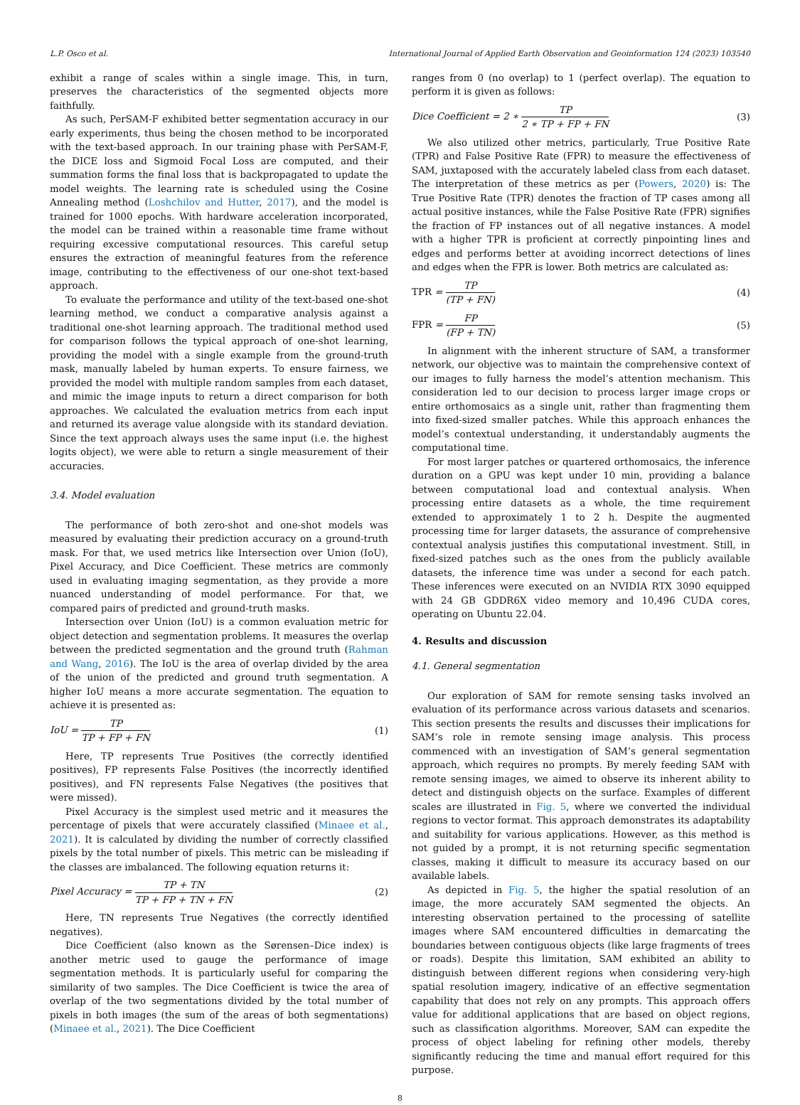L.P. Osco et al. International Journal of Applied Earth Observation and Geoinformation 124 (2023) 103540
exhibit a range of scales within a single image. This, in turn, preserves the characteristics of the segmented objects more faithfully.
As such, PerSAM-F exhibited better segmentation accuracy in our early experiments, thus being the chosen method to be incorporated with the text-based approach. In our training phase with PerSAM-F, the DICE loss and Sigmoid Focal Loss are computed, and their summation forms the final loss that is backpropagated to update the model weights. The learning rate is scheduled using the Cosine Annealing method (Loshchilov and Hutter, 2017), and the model is trained for 1000 epochs. With hardware acceleration incorporated, the model can be trained within a reasonable time frame without requiring excessive computational resources. This careful setup ensures the extraction of meaningful features from the reference image, contributing to the effectiveness of our one-shot text-based approach.
To evaluate the performance and utility of the text-based one-shot learning method, we conduct a comparative analysis against a traditional one-shot learning approach. The traditional method used for comparison follows the typical approach of one-shot learning, providing the model with a single example from the ground-truth mask, manually labeled by human experts. To ensure fairness, we provided the model with multiple random samples from each dataset, and mimic the image inputs to return a direct comparison for both approaches. We calculated the evaluation metrics from each input and returned its average value alongside with its standard deviation. Since the text approach always uses the same input (i.e. the highest logits object), we were able to return a single measurement of their accuracies.
3.4. Model evaluation
The performance of both zero-shot and one-shot models was measured by evaluating their prediction accuracy on a ground-truth mask. For that, we used metrics like Intersection over Union (IoU), Pixel Accuracy, and Dice Coefficient. These metrics are commonly used in evaluating imaging segmentation, as they provide a more nuanced understanding of model performance. For that, we compared pairs of predicted and ground-truth masks.
Intersection over Union (IoU) is a common evaluation metric for object detection and segmentation problems. It measures the overlap between the predicted segmentation and the ground truth (Rahman and Wang, 2016). The IoU is the area of overlap divided by the area of the union of the predicted and ground truth segmentation. A higher IoU means a more accurate segmentation. The equation to achieve it is presented as:
IoU = TP TP + FP + FN (1)
Here, TP represents True Positives (the correctly identified positives), FP represents False Positives (the incorrectly identified positives), and FN represents False Negatives (the positives that were missed).
Pixel Accuracy is the simplest used metric and it measures the percentage of pixels that were accurately classified (Minaee et al., 2021). It is calculated by dividing the number of correctly classified pixels by the total number of pixels. This metric can be misleading if the classes are imbalanced. The following equation returns it:
Pixel Accuracy = TP + TN TP + FP + TN + FN (2)
Here, TN represents True Negatives (the correctly identified negatives).
Dice Coefficient (also known as the Sørensen–Dice index) is another metric used to gauge the performance of image segmentation methods. It is particularly useful for comparing the similarity of two samples. The Dice Coefficient is twice the area of overlap of the two segmentations divided by the total number of pixels in both images (the sum of the areas of both segmentations) (Minaee et al., 2021). The Dice Coefficient
ranges from 0 (no overlap) to 1 (perfect overlap). The equation to perform it is given as follows:
Dice Coefficient = 2 ∗ TP 2 ∗ TP + FP + FN (3)
We also utilized other metrics, particularly, True Positive Rate (TPR) and False Positive Rate (FPR) to measure the effectiveness of SAM, juxtaposed with the accurately labeled class from each dataset. The interpretation of these metrics as per (Powers, 2020) is: The True Positive Rate (TPR) denotes the fraction of TP cases among all actual positive instances, while the False Positive Rate (FPR) signifies the fraction of FP instances out of all negative instances. A model with a higher TPR is proficient at correctly pinpointing lines and edges and performs better at avoiding incorrect detections of lines and edges when the FPR is lower. Both metrics are calculated as:
TPR = TP (TP + FN) (4)
FPR = FP (FP + TN) (5)
In alignment with the inherent structure of SAM, a transformer network, our objective was to maintain the comprehensive context of our images to fully harness the model’s attention mechanism. This consideration led to our decision to process larger image crops or entire orthomosaics as a single unit, rather than fragmenting them into fixed-sized smaller patches. While this approach enhances the model’s contextual understanding, it understandably augments the computational time.
For most larger patches or quartered orthomosaics, the inference duration on a GPU was kept under 10 min, providing a balance between computational load and contextual analysis. When processing entire datasets as a whole, the time requirement extended to approximately 1 to 2 h. Despite the augmented processing time for larger datasets, the assurance of comprehensive contextual analysis justifies this computational investment. Still, in fixed-sized patches such as the ones from the publicly available datasets, the inference time was under a second for each patch. These inferences were executed on an NVIDIA RTX 3090 equipped with 24 GB GDDR6X video memory and 10,496 CUDA cores, operating on Ubuntu 22.04.
4. Results and discussion
4.1. General segmentation
Our exploration of SAM for remote sensing tasks involved an evaluation of its performance across various datasets and scenarios. This section presents the results and discusses their implications for SAM’s role in remote sensing image analysis. This process commenced with an investigation of SAM’s general segmentation approach, which requires no prompts. By merely feeding SAM with remote sensing images, we aimed to observe its inherent ability to detect and distinguish objects on the surface. Examples of different scales are illustrated in Fig. 5, where we converted the individual regions to vector format. This approach demonstrates its adaptability and suitability for various applications. However, as this method is not guided by a prompt, it is not returning specific segmentation classes, making it difficult to measure its accuracy based on our available labels.
As depicted in Fig. 5, the higher the spatial resolution of an image, the more accurately SAM segmented the objects. An interesting observation pertained to the processing of satellite images where SAM encountered difficulties in demarcating the boundaries between contiguous objects (like large fragments of trees or roads). Despite this limitation, SAM exhibited an ability to distinguish between different regions when considering very-high spatial resolution imagery, indicative of an effective segmentation capability that does not rely on any prompts. This approach offers value for additional applications that are based on object regions, such as classification algorithms. Moreover, SAM can expedite the process of object labeling for refining other models, thereby significantly reducing the time and manual effort required for this purpose.
8